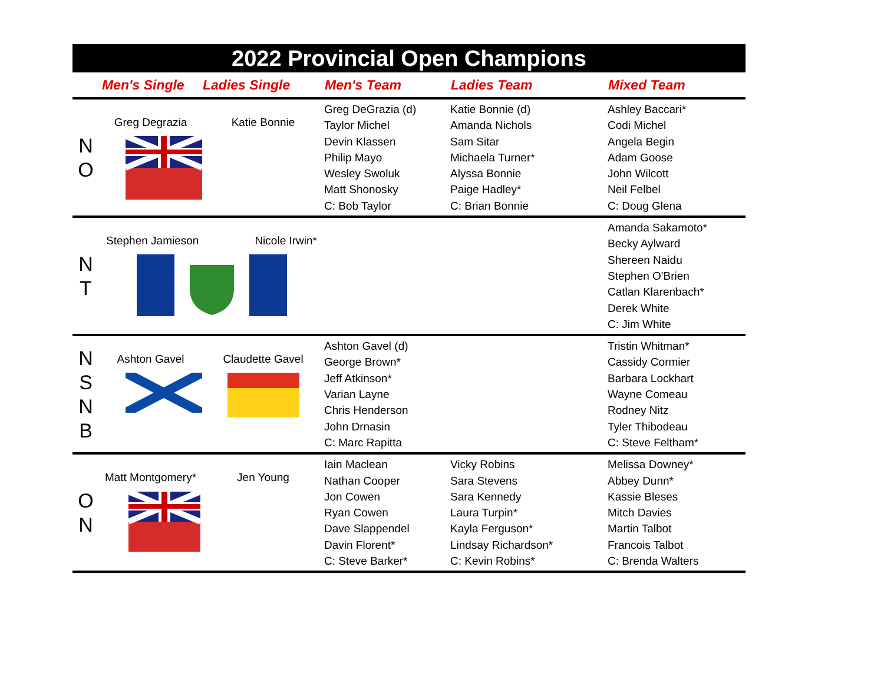2022 Provincial Open Champions
| | Men's Single | Ladies Single | Men's Team | Ladies Team | Mixed Team |
| --- | --- | --- | --- | --- | --- |
| N O | Greg Degrazia | Katie Bonnie | Greg DeGrazia (d) Taylor Michel Devin Klassen Philip Mayo Wesley Swoluk Matt Shonosky C: Bob Taylor | Katie Bonnie (d) Amanda Nichols Sam Sitar Michaela Turner* Alyssa Bonnie Paige Hadley* C: Brian Bonnie | Ashley Baccari* Codi Michel Angela Begin Adam Goose John Wilcott Neil Felbel C: Doug Glena |
| N T | Stephen Jamieson Nicole Irwin* | | | | Amanda Sakamoto* Becky Aylward Shereen Naidu Stephen O'Brien Catlan Klarenbach* Derek White C: Jim White |
| N S N B | Ashton Gavel | Claudette Gavel | Ashton Gavel (d) George Brown* Jeff Atkinson* Varian Layne Chris Henderson John Drnasin C: Marc Rapitta | | Tristin Whitman* Cassidy Cormier Barbara Lockhart Wayne Comeau Rodney Nitz Tyler Thibodeau C: Steve Feltham* |
| O N | Matt Montgomery* | Jen Young | Iain Maclean Nathan Cooper Jon Cowen Ryan Cowen Dave Slappendel Davin Florent* C: Steve Barker* | Vicky Robins Sara Stevens Sara Kennedy Laura Turpin* Kayla Ferguson* Lindsay Richardson* C: Kevin Robins* | Melissa Downey* Abbey Dunn* Kassie Bleses Mitch Davies Martin Talbot Francois Talbot C: Brenda Walters |